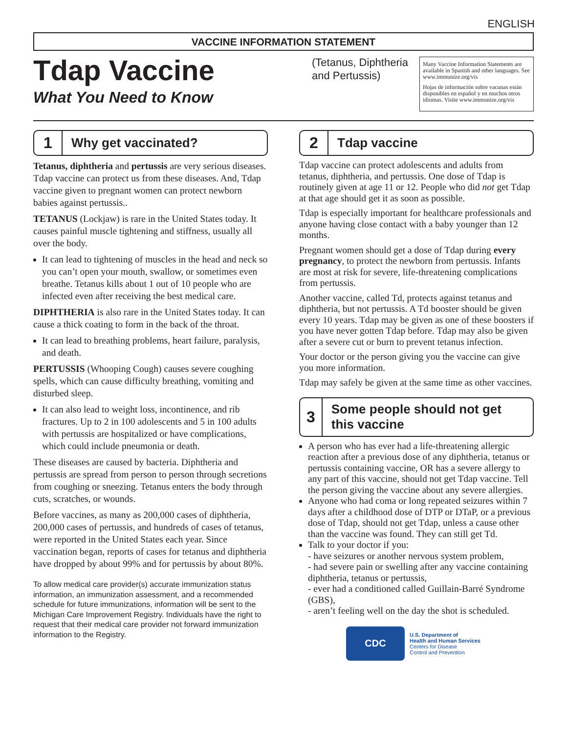ENGLISH
VACCINE INFORMATION STATEMENT
Tdap Vaccine
What You Need to Know
(Tetanus, Diphtheria and Pertussis)
Many Vaccine Information Statements are available in Spanish and other languages. See www.immunize.org/vis
Hojas de información sobre vacunas están disponibles en español y en muchos otros idiomas. Visite www.immunize.org/vis
1 Why get vaccinated?
Tetanus, diphtheria and pertussis are very serious diseases. Tdap vaccine can protect us from these diseases. And, Tdap vaccine given to pregnant women can protect newborn babies against pertussis..
TETANUS (Lockjaw) is rare in the United States today. It causes painful muscle tightening and stiffness, usually all over the body.
It can lead to tightening of muscles in the head and neck so you can’t open your mouth, swallow, or sometimes even breathe. Tetanus kills about 1 out of 10 people who are infected even after receiving the best medical care.
DIPHTHERIA is also rare in the United States today. It can cause a thick coating to form in the back of the throat.
It can lead to breathing problems, heart failure, paralysis, and death.
PERTUSSIS (Whooping Cough) causes severe coughing spells, which can cause difficulty breathing, vomiting and disturbed sleep.
It can also lead to weight loss, incontinence, and rib fractures. Up to 2 in 100 adolescents and 5 in 100 adults with pertussis are hospitalized or have complications, which could include pneumonia or death.
These diseases are caused by bacteria. Diphtheria and pertussis are spread from person to person through secretions from coughing or sneezing. Tetanus enters the body through cuts, scratches, or wounds.
Before vaccines, as many as 200,000 cases of diphtheria, 200,000 cases of pertussis, and hundreds of cases of tetanus, were reported in the United States each year. Since vaccination began, reports of cases for tetanus and diphtheria have dropped by about 99% and for pertussis by about 80%.
To allow medical care provider(s) accurate immunization status information, an immunization assessment, and a recommended schedule for future immunizations, information will be sent to the Michigan Care Improvement Registry. Individuals have the right to request that their medical care provider not forward immunization information to the Registry.
2 Tdap vaccine
Tdap vaccine can protect adolescents and adults from tetanus, diphtheria, and pertussis. One dose of Tdap is routinely given at age 11 or 12. People who did not get Tdap at that age should get it as soon as possible.
Tdap is especially important for healthcare professionals and anyone having close contact with a baby younger than 12 months.
Pregnant women should get a dose of Tdap during every pregnancy, to protect the newborn from pertussis. Infants are most at risk for severe, life-threatening complications from pertussis.
Another vaccine, called Td, protects against tetanus and diphtheria, but not pertussis. A Td booster should be given every 10 years. Tdap may be given as one of these boosters if you have never gotten Tdap before. Tdap may also be given after a severe cut or burn to prevent tetanus infection.
Your doctor or the person giving you the vaccine can give you more information.
Tdap may safely be given at the same time as other vaccines.
3 Some people should not get this vaccine
A person who has ever had a life-threatening allergic reaction after a previous dose of any diphtheria, tetanus or pertussis containing vaccine, OR has a severe allergy to any part of this vaccine, should not get Tdap vaccine. Tell the person giving the vaccine about any severe allergies.
Anyone who had coma or long repeated seizures within 7 days after a childhood dose of DTP or DTaP, or a previous dose of Tdap, should not get Tdap, unless a cause other than the vaccine was found. They can still get Td.
Talk to your doctor if you:
- have seizures or another nervous system problem,
- had severe pain or swelling after any vaccine containing diphtheria, tetanus or pertussis,
- ever had a conditioned called Guillain-Barré Syndrome (GBS),
- aren’t feeling well on the day the shot is scheduled.
CDC
U.S. Department of
Health and Human Services
Centers for Disease
Control and Prevention